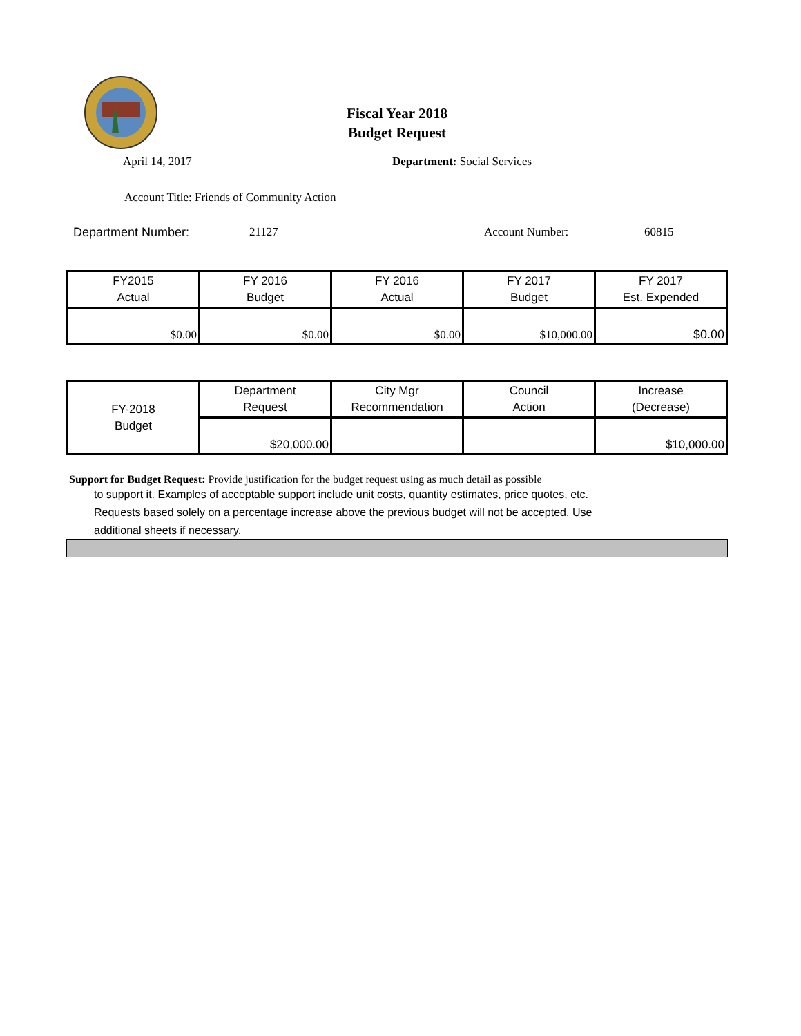Fiscal Year 2018
Budget Request
April 14, 2017 Department: Social Services
Account Title: Friends of Community Action
Department Number: 21127 Account Number: 60815
| FY2015 Actual | FY 2016 Budget | FY 2016 Actual | FY 2017 Budget | FY 2017 Est. Expended |
| $0.00 | $0.00 | $0.00 | $10,000.00 | $0.00 |
| FY-2018 Budget | Department Request | City Mgr Recommendation | Council Action | Increase (Decrease) |
| | $20,000.00 | | | $10,000.00 |
Support for Budget Request: Provide justification for the budget request using as much detail as possible
to support it. Examples of acceptable support include unit costs, quantity estimates, price quotes, etc.
Requests based solely on a percentage increase above the previous budget will not be accepted. Use
additional sheets if necessary.